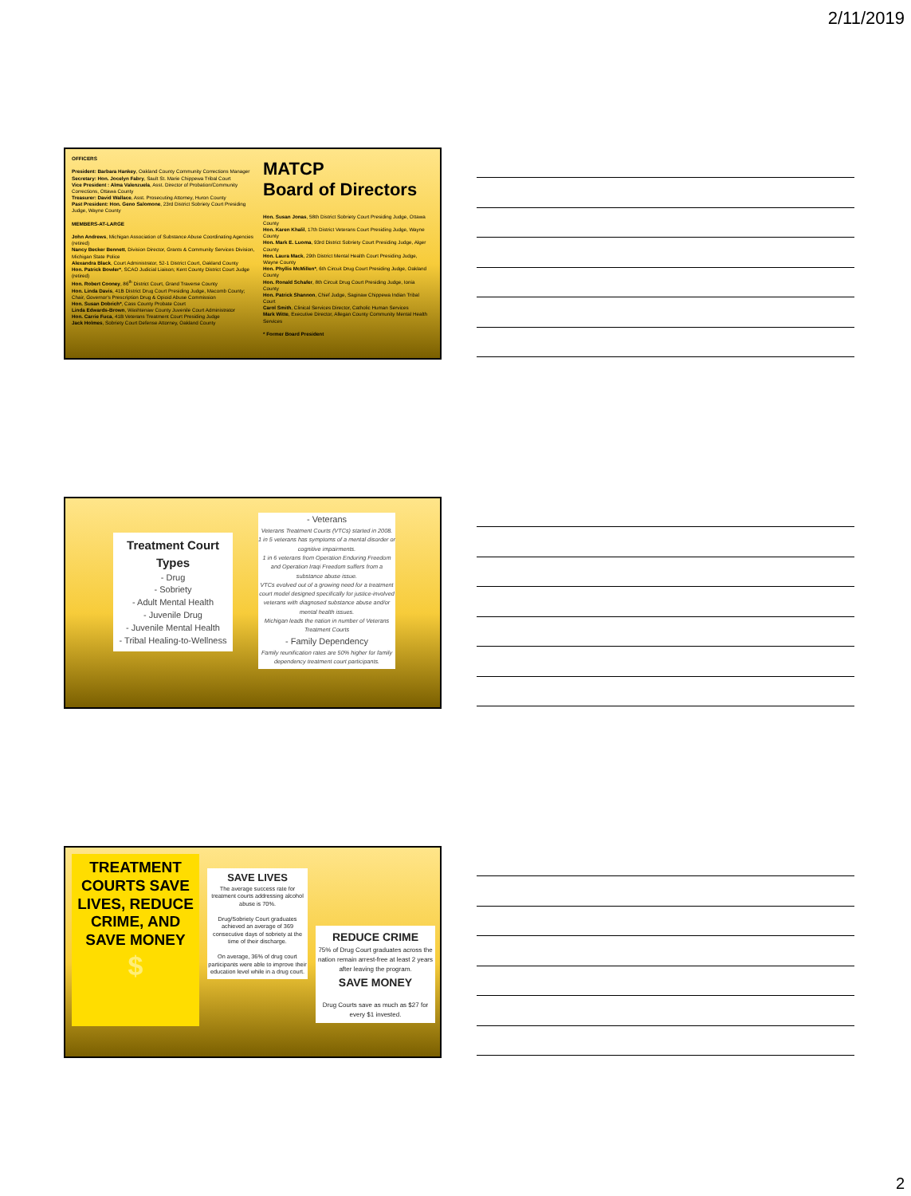2/11/2019
OFFICERS
President: Barbara Hankey, Oakland County Community Corrections Manager
Secretary: Hon. Jocelyn Fabry, Sault St. Marie Chippewa Tribal Court
Vice President : Alma Valenzuela, Asst. Director of Probation/Community Corrections, Ottawa County
Treasurer: David Wallace, Asst. Prosecuting Attorney, Huron County
Past President: Hon. Geno Salomone, 23rd District Sobriety Court Presiding Judge, Wayne County
MEMBERS-AT-LARGE
John Andrews, Michigan Association of Substance Abuse Coordinating Agencies (retired)
Nancy Becker Bennett, Division Director, Grants & Community Services Division, Michigan State Police
Alexandra Black, Court Administrator, 52-1 District Court, Oakland County
Hon. Patrick Bowler*, SCAO Judicial Liaison; Kent County District Court Judge (retired)
Hon. Robert Cooney, 86<sup>th</sup> District Court, Grand Traverse County
Hon. Linda Davis, 41B District Drug Court Presiding Judge, Macomb County; Chair, Governor's Prescription Drug & Opioid Abuse Commission
Hon. Susan Dobrich*, Cass County Probate Court
Linda Edwards-Brown, Washtenaw County Juvenile Court Administrator
Hon. Carrie Fuca, 41B Veterans Treatment Court Presiding Judge
Jack Holmes, Sobriety Court Defense Attorney, Oakland County
MATCP
Board of Directors
Hon. Susan Jonas, 58th District Sobriety Court Presiding Judge, Ottawa County
Hon. Karen Khalil, 17th District Veterans Court Presiding Judge, Wayne County
Hon. Mark E. Luoma, 93rd District Sobriety Court Presiding Judge, Alger County
Hon. Laura Mack, 29th District Mental Health Court Presiding Judge, Wayne County
Hon. Phyllis McMillen*, 6th Circuit Drug Court Presiding Judge, Oakland County
Hon. Ronald Schafer, 8th Circuit Drug Court Presiding Judge, Ionia County
Hon. Patrick Shannon, Chief Judge, Saginaw Chippewa Indian Tribal Court
Carol Smith, Clinical Services Director, Catholic Human Services
Mark Witte, Executive Director, Allegan County Community Mental Health Services
* Former Board President
Treatment Court Types
- Drug
- Sobriety
- Adult Mental Health
- Juvenile Drug
- Juvenile Mental Health
- Tribal Healing-to-Wellness
- Veterans
Veterans Treatment Courts (VTCs) started in 2008.
1 in 5 veterans has symptoms of a mental disorder or cognitive impairments.
1 in 6 veterans from Operation Enduring Freedom and Operation Iraqi Freedom suffers from a substance abuse issue.
VTCs evolved out of a growing need for a treatment court model designed specifically for justice-involved veterans with diagnosed substance abuse and/or mental health issues.
Michigan leads the nation in number of Veterans Treatment Courts
- Family Dependency
Family reunification rates are 50% higher for family dependency treatment court participants.
TREATMENT COURTS SAVE LIVES, REDUCE CRIME, AND SAVE MONEY
$
SAVE LIVES
The average success rate for treatment courts addressing alcohol abuse is 70%.
Drug/Sobriety Court graduates achieved an average of 369 consecutive days of sobriety at the time of their discharge.
On average, 36% of drug court participants were able to improve their education level while in a drug court.
REDUCE CRIME
75% of Drug Court graduates across the nation remain arrest-free at least 2 years after leaving the program.
SAVE MONEY
Drug Courts save as much as $27 for every $1 invested.
2